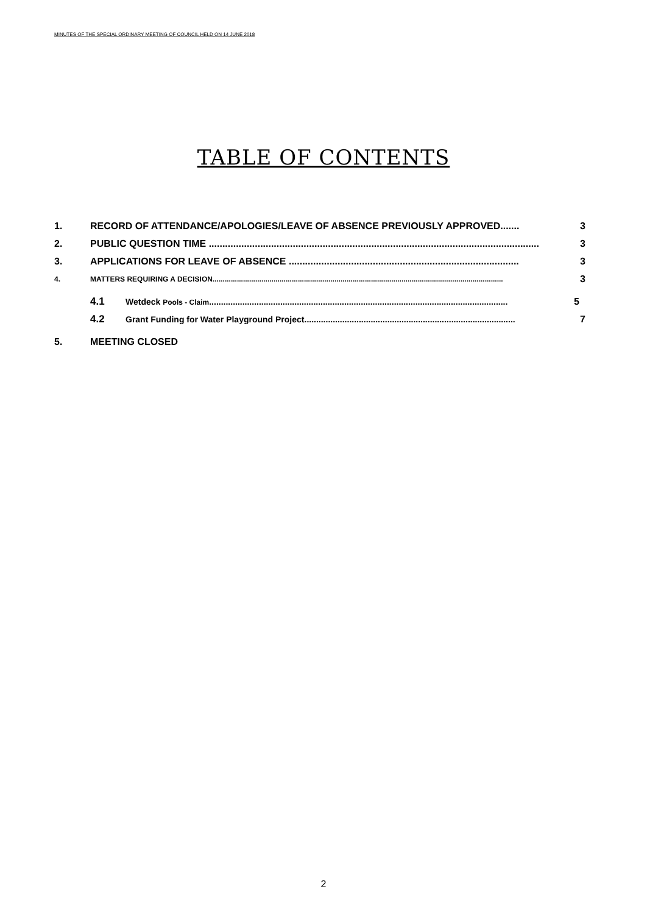MINUTES OF THE SPECIAL ORDINARY MEETING OF COUNCIL HELD ON 14 JUNE 2018
TABLE OF CONTENTS
1. RECORD OF ATTENDANCE/APOLOGIES/LEAVE OF ABSENCE PREVIOUSLY APPROVED....... 3
2. PUBLIC QUESTION TIME .......................................................................................................................... 3
3. APPLICATIONS FOR LEAVE OF ABSENCE ..................................................................................... 3
4. MATTERS REQUIRING A DECISION............................................................................................................................................... 3
4.1 Wetdeck Pools - Claim.............................................................................................................................. 5
4.2 Grant Funding for Water Playground Project......................................................................................... 7
5. MEETING CLOSED
2